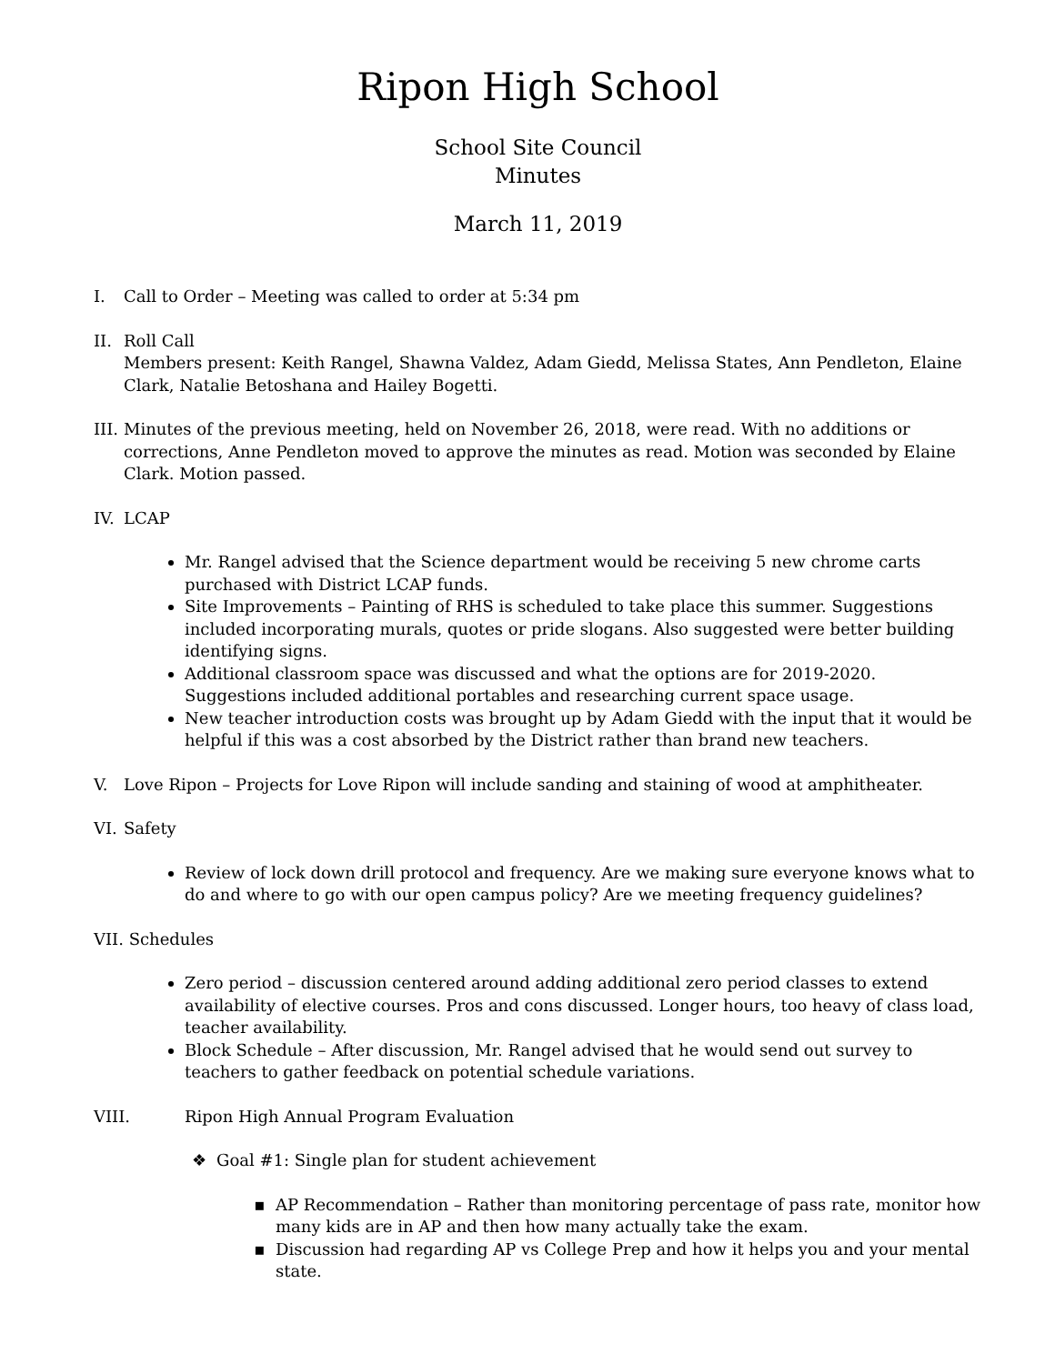Ripon High School
School Site Council
Minutes
March 11, 2019
I. Call to Order – Meeting was called to order at 5:34 pm
II. Roll Call
Members present: Keith Rangel, Shawna Valdez, Adam Giedd, Melissa States, Ann Pendleton, Elaine Clark, Natalie Betoshana and Hailey Bogetti.
III.
Minutes of the previous meeting, held on November 26, 2018, were read. With no additions or corrections, Anne Pendleton moved to approve the minutes as read. Motion was seconded by Elaine Clark. Motion passed.
IV. LCAP
Mr. Rangel advised that the Science department would be receiving 5 new chrome carts purchased with District LCAP funds.
Site Improvements – Painting of RHS is scheduled to take place this summer. Suggestions included incorporating murals, quotes or pride slogans. Also suggested were better building identifying signs.
Additional classroom space was discussed and what the options are for 2019-2020. Suggestions included additional portables and researching current space usage.
New teacher introduction costs was brought up by Adam Giedd with the input that it would be helpful if this was a cost absorbed by the District rather than brand new teachers.
V. Love Ripon – Projects for Love Ripon will include sanding and staining of wood at amphitheater.
VI. Safety
Review of lock down drill protocol and frequency. Are we making sure everyone knows what to do and where to go with our open campus policy? Are we meeting frequency guidelines?
VII. Schedules
Zero period – discussion centered around adding additional zero period classes to extend availability of elective courses. Pros and cons discussed. Longer hours, too heavy of class load, teacher availability.
Block Schedule – After discussion, Mr. Rangel advised that he would send out survey to teachers to gather feedback on potential schedule variations.
VIII. Ripon High Annual Program Evaluation
Goal #1: Single plan for student achievement
AP Recommendation – Rather than monitoring percentage of pass rate, monitor how many kids are in AP and then how many actually take the exam.
Discussion had regarding AP vs College Prep and how it helps you and your mental state.